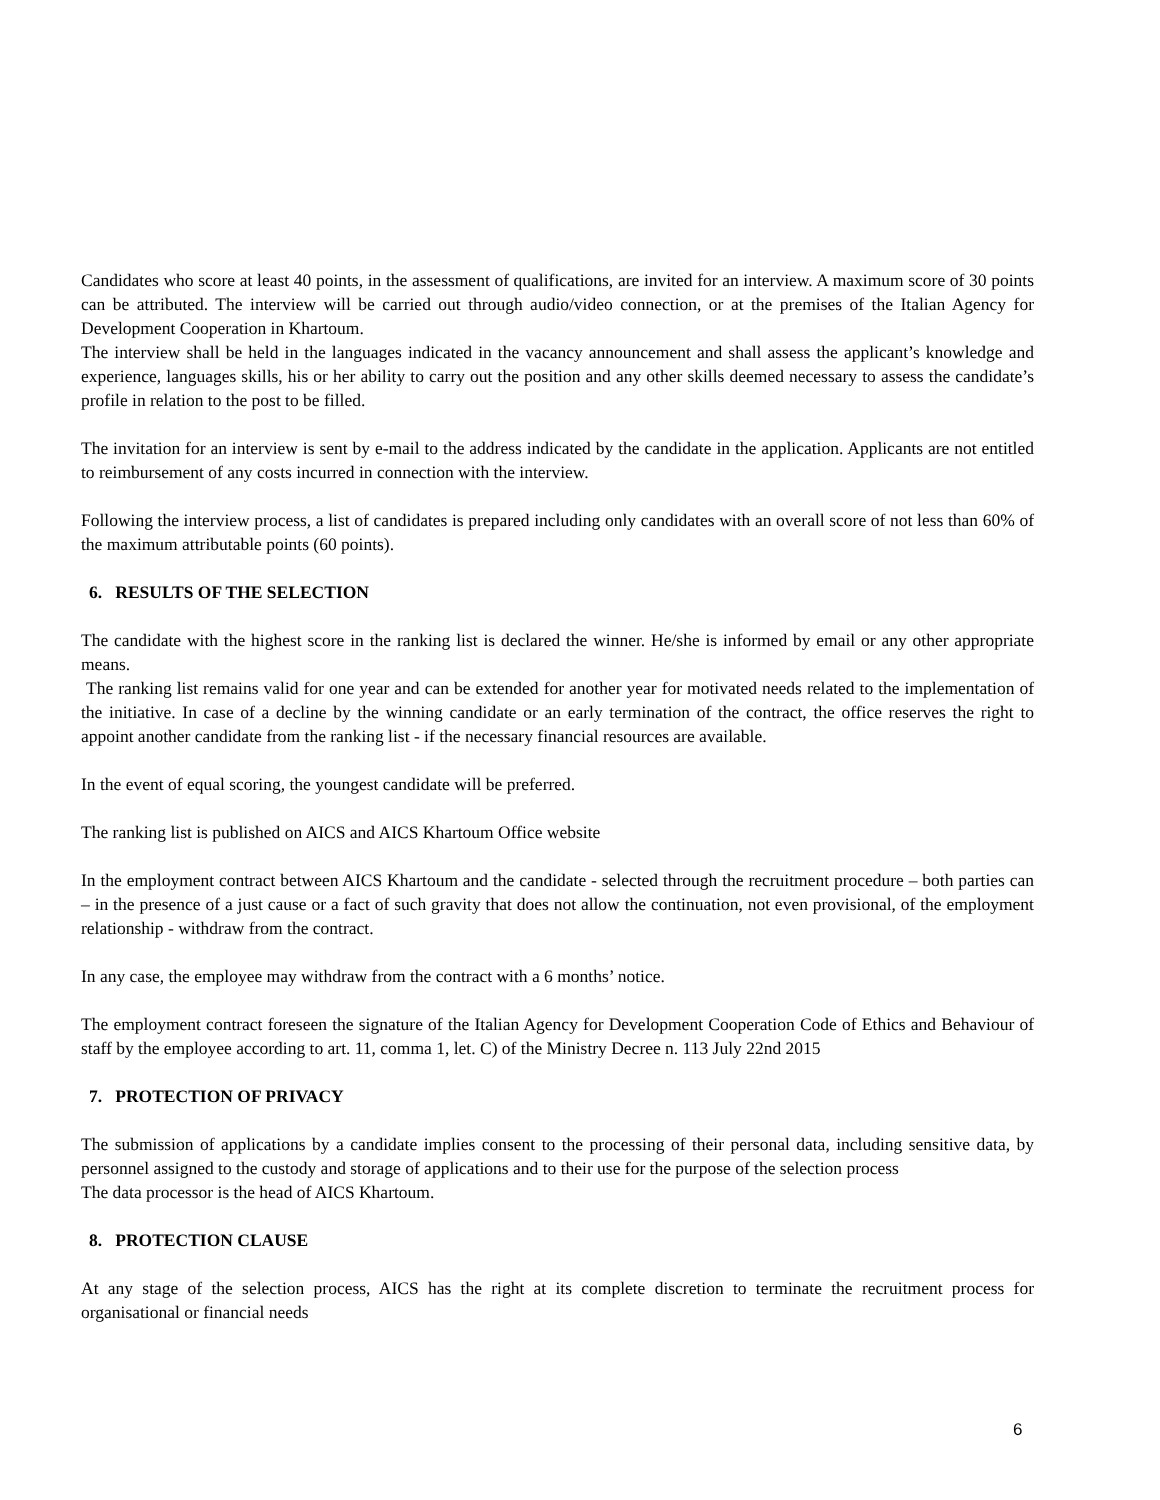Candidates who score at least 40 points, in the assessment of qualifications, are invited for an interview. A maximum score of 30 points can be attributed. The interview will be carried out through audio/video connection, or at the premises of the Italian Agency for Development Cooperation in Khartoum.
The interview shall be held in the languages indicated in the vacancy announcement and shall assess the applicant’s knowledge and experience, languages skills, his or her ability to carry out the position and any other skills deemed necessary to assess the candidate’s profile in relation to the post to be filled.
The invitation for an interview is sent by e-mail to the address indicated by the candidate in the application. Applicants are not entitled to reimbursement of any costs incurred in connection with the interview.
Following the interview process, a list of candidates is prepared including only candidates with an overall score of not less than 60% of the maximum attributable points (60 points).
6. RESULTS OF THE SELECTION
The candidate with the highest score in the ranking list is declared the winner. He/she is informed by email or any other appropriate means.
The ranking list remains valid for one year and can be extended for another year for motivated needs related to the implementation of the initiative. In case of a decline by the winning candidate or an early termination of the contract, the office reserves the right to appoint another candidate from the ranking list - if the necessary financial resources are available.
In the event of equal scoring, the youngest candidate will be preferred.
The ranking list is published on AICS and AICS Khartoum Office website
In the employment contract between AICS Khartoum and the candidate - selected through the recruitment procedure – both parties can – in the presence of a just cause or a fact of such gravity that does not allow the continuation, not even provisional, of the employment relationship - withdraw from the contract.
In any case, the employee may withdraw from the contract with a 6 months’ notice.
The employment contract foreseen the signature of the Italian Agency for Development Cooperation Code of Ethics and Behaviour of staff by the employee according to art. 11, comma 1, let. C) of the Ministry Decree n. 113 July 22nd 2015
7. PROTECTION OF PRIVACY
The submission of applications by a candidate implies consent to the processing of their personal data, including sensitive data, by personnel assigned to the custody and storage of applications and to their use for the purpose of the selection process
The data processor is the head of AICS Khartoum.
8. PROTECTION CLAUSE
At any stage of the selection process, AICS has the right at its complete discretion to terminate the recruitment process for organisational or financial needs
6